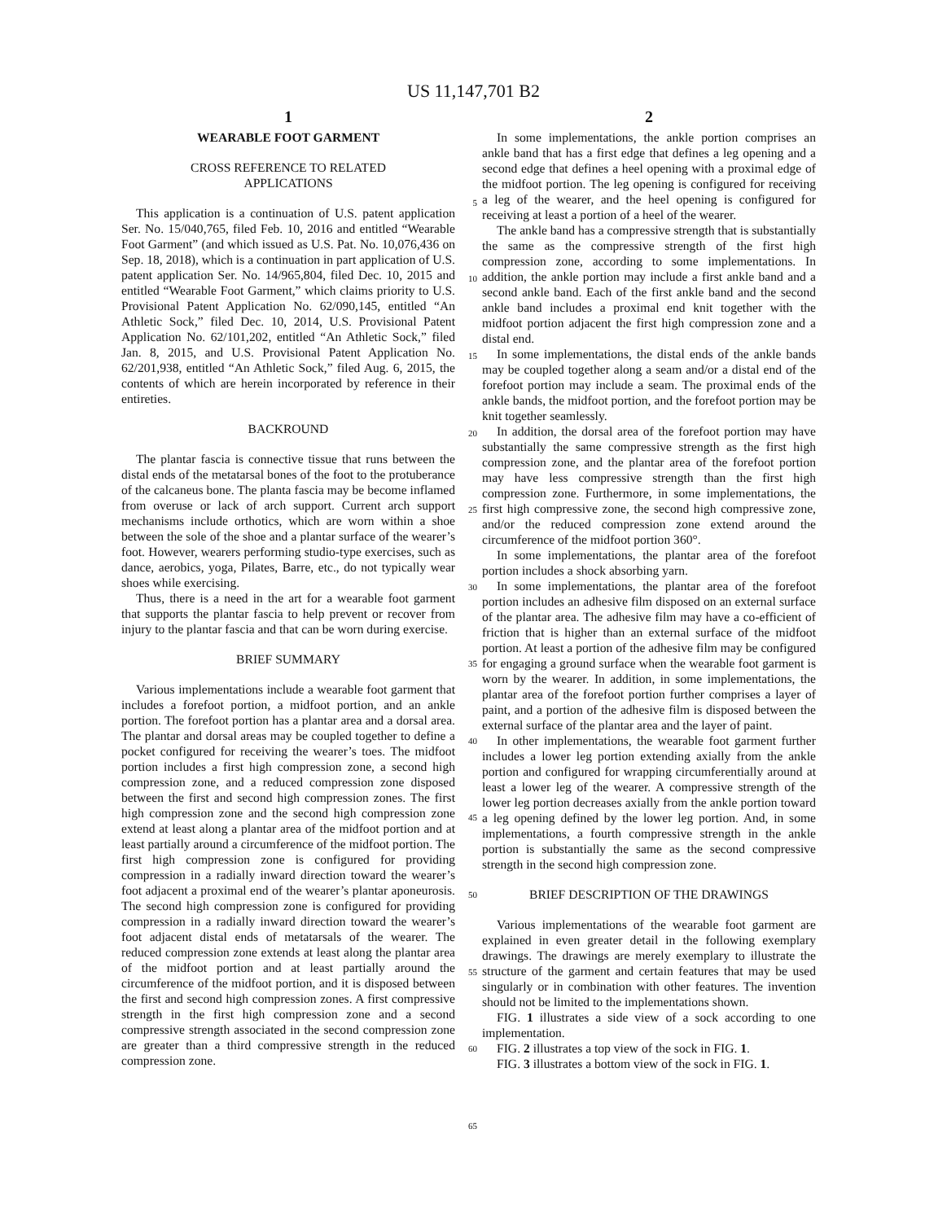US 11,147,701 B2
1
WEARABLE FOOT GARMENT
CROSS REFERENCE TO RELATED
APPLICATIONS
This application is a continuation of U.S. patent application Ser. No. 15/040,765, filed Feb. 10, 2016 and entitled “Wearable Foot Garment” (and which issued as U.S. Pat. No. 10,076,436 on Sep. 18, 2018), which is a continuation in part application of U.S. patent application Ser. No. 14/965,804, filed Dec. 10, 2015 and entitled “Wearable Foot Garment,” which claims priority to U.S. Provisional Patent Application No. 62/090,145, entitled “An Athletic Sock,” filed Dec. 10, 2014, U.S. Provisional Patent Application No. 62/101,202, entitled “An Athletic Sock,” filed Jan. 8, 2015, and U.S. Provisional Patent Application No. 62/201,938, entitled “An Athletic Sock,” filed Aug. 6, 2015, the contents of which are herein incorporated by reference in their entireties.
BACKROUND
The plantar fascia is connective tissue that runs between the distal ends of the metatarsal bones of the foot to the protuberance of the calcaneus bone. The planta fascia may be become inflamed from overuse or lack of arch support. Current arch support mechanisms include orthotics, which are worn within a shoe between the sole of the shoe and a plantar surface of the wearer’s foot. However, wearers performing studio-type exercises, such as dance, aerobics, yoga, Pilates, Barre, etc., do not typically wear shoes while exercising.
Thus, there is a need in the art for a wearable foot garment that supports the plantar fascia to help prevent or recover from injury to the plantar fascia and that can be worn during exercise.
BRIEF SUMMARY
Various implementations include a wearable foot garment that includes a forefoot portion, a midfoot portion, and an ankle portion. The forefoot portion has a plantar area and a dorsal area. The plantar and dorsal areas may be coupled together to define a pocket configured for receiving the wearer’s toes. The midfoot portion includes a first high compression zone, a second high compression zone, and a reduced compression zone disposed between the first and second high compression zones. The first high compression zone and the second high compression zone extend at least along a plantar area of the midfoot portion and at least partially around a circumference of the midfoot portion. The first high compression zone is configured for providing compression in a radially inward direction toward the wearer’s foot adjacent a proximal end of the wearer’s plantar aponeurosis. The second high compression zone is configured for providing compression in a radially inward direction toward the wearer’s foot adjacent distal ends of metatarsals of the wearer. The reduced compression zone extends at least along the plantar area of the midfoot portion and at least partially around the circumference of the midfoot portion, and it is disposed between the first and second high compression zones. A first compressive strength in the first high compression zone and a second compressive strength associated in the second compression zone are greater than a third compressive strength in the reduced compression zone.
5
10
15
20
25
30
35
40
45
50
55
60
65
2
In some implementations, the ankle portion comprises an ankle band that has a first edge that defines a leg opening and a second edge that defines a heel opening with a proximal edge of the midfoot portion. The leg opening is configured for receiving a leg of the wearer, and the heel opening is configured for receiving at least a portion of a heel of the wearer.
The ankle band has a compressive strength that is substantially the same as the compressive strength of the first high compression zone, according to some implementations. In addition, the ankle portion may include a first ankle band and a second ankle band. Each of the first ankle band and the second ankle band includes a proximal end knit together with the midfoot portion adjacent the first high compression zone and a distal end.
In some implementations, the distal ends of the ankle bands may be coupled together along a seam and/or a distal end of the forefoot portion may include a seam. The proximal ends of the ankle bands, the midfoot portion, and the forefoot portion may be knit together seamlessly.
In addition, the dorsal area of the forefoot portion may have substantially the same compressive strength as the first high compression zone, and the plantar area of the forefoot portion may have less compressive strength than the first high compression zone. Furthermore, in some implementations, the first high compressive zone, the second high compressive zone, and/or the reduced compression zone extend around the circumference of the midfoot portion 360°.
In some implementations, the plantar area of the forefoot portion includes a shock absorbing yarn.
In some implementations, the plantar area of the forefoot portion includes an adhesive film disposed on an external surface of the plantar area. The adhesive film may have a co-efficient of friction that is higher than an external surface of the midfoot portion. At least a portion of the adhesive film may be configured for engaging a ground surface when the wearable foot garment is worn by the wearer. In addition, in some implementations, the plantar area of the forefoot portion further comprises a layer of paint, and a portion of the adhesive film is disposed between the external surface of the plantar area and the layer of paint.
In other implementations, the wearable foot garment further includes a lower leg portion extending axially from the ankle portion and configured for wrapping circumferentially around at least a lower leg of the wearer. A compressive strength of the lower leg portion decreases axially from the ankle portion toward a leg opening defined by the lower leg portion. And, in some implementations, a fourth compressive strength in the ankle portion is substantially the same as the second compressive strength in the second high compression zone.
BRIEF DESCRIPTION OF THE DRAWINGS
Various implementations of the wearable foot garment are explained in even greater detail in the following exemplary drawings. The drawings are merely exemplary to illustrate the structure of the garment and certain features that may be used singularly or in combination with other features. The invention should not be limited to the implementations shown.
FIG. 1 illustrates a side view of a sock according to one implementation.
FIG. 2 illustrates a top view of the sock in FIG. 1.
FIG. 3 illustrates a bottom view of the sock in FIG. 1.